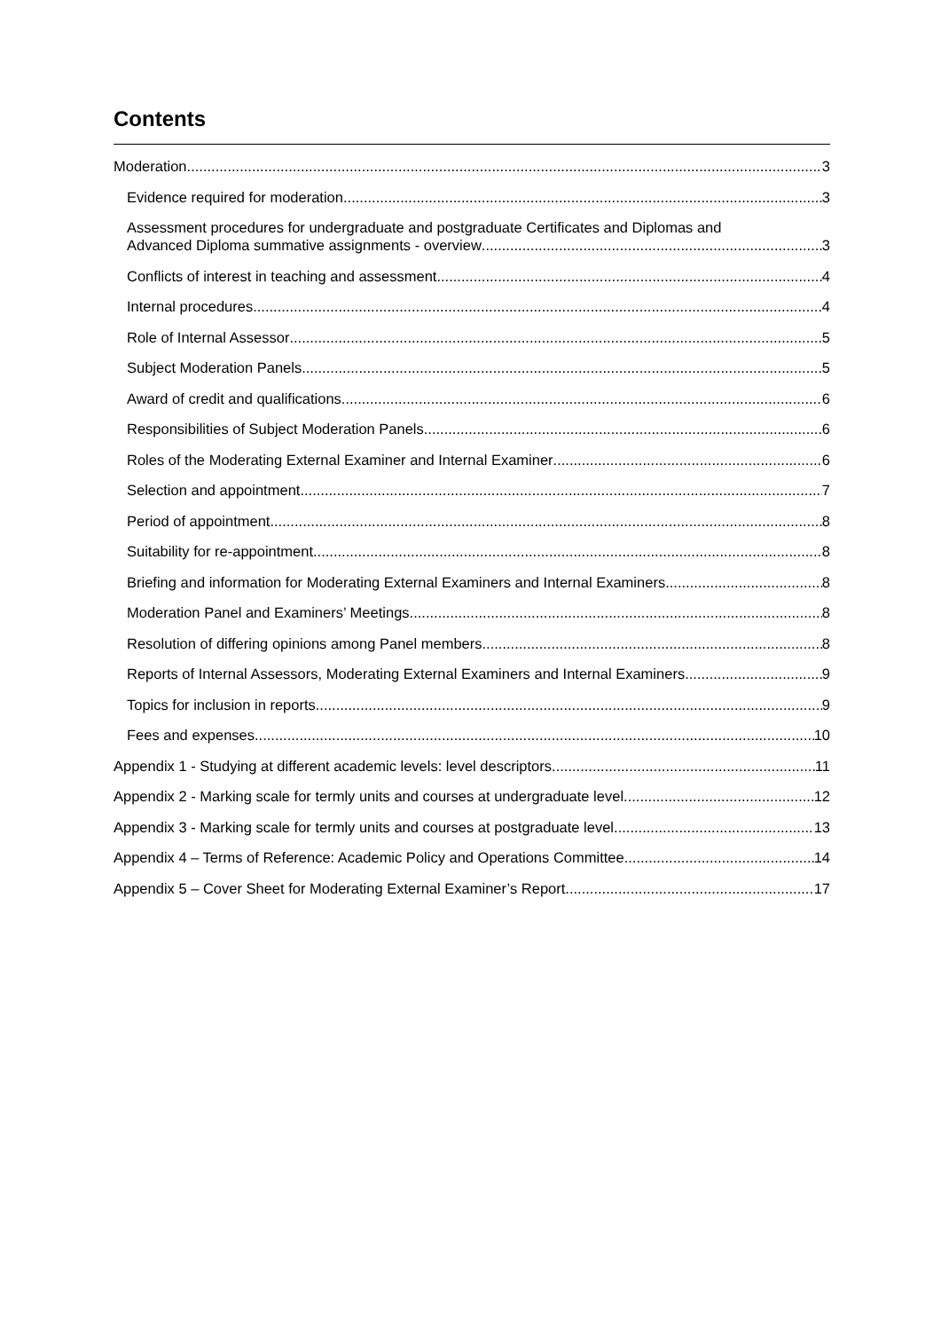Contents
Moderation 3
Evidence required for moderation 3
Assessment procedures for undergraduate and postgraduate Certificates and Diplomas and
Advanced Diploma summative assignments - overview 3
Conflicts of interest in teaching and assessment 4
Internal procedures 4
Role of Internal Assessor 5
Subject Moderation Panels 5
Award of credit and qualifications 6
Responsibilities of Subject Moderation Panels 6
Roles of the Moderating External Examiner and Internal Examiner 6
Selection and appointment 7
Period of appointment 8
Suitability for re-appointment 8
Briefing and information for Moderating External Examiners and Internal Examiners 8
Moderation Panel and Examiners’ Meetings 8
Resolution of differing opinions among Panel members 8
Reports of Internal Assessors, Moderating External Examiners and Internal Examiners 9
Topics for inclusion in reports 9
Fees and expenses 10
Appendix 1 - Studying at different academic levels: level descriptors 11
Appendix 2 - Marking scale for termly units and courses at undergraduate level 12
Appendix 3 - Marking scale for termly units and courses at postgraduate level 13
Appendix 4 – Terms of Reference: Academic Policy and Operations Committee 14
Appendix 5 – Cover Sheet for Moderating External Examiner’s Report 17